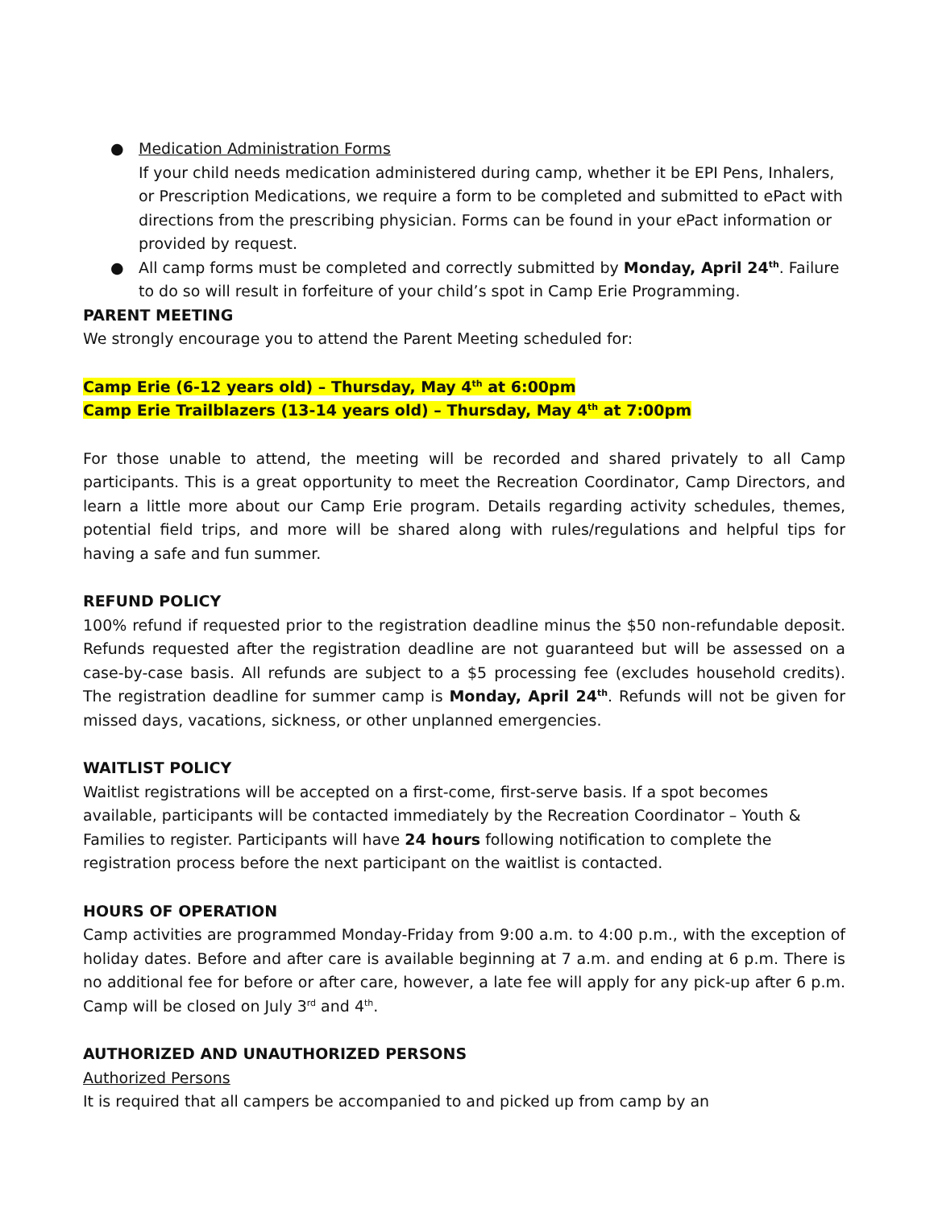● Medication Administration Forms
If your child needs medication administered during camp, whether it be EPI Pens, Inhalers, or Prescription Medications, we require a form to be completed and submitted to ePact with directions from the prescribing physician. Forms can be found in your ePact information or provided by request.
● All camp forms must be completed and correctly submitted by Monday, April 24<sup>th</sup>. Failure to do so will result in forfeiture of your child’s spot in Camp Erie Programming.
PARENT MEETING
We strongly encourage you to attend the Parent Meeting scheduled for:
Camp Erie (6-12 years old) – Thursday, May 4<sup>th</sup> at 6:00pm
Camp Erie Trailblazers (13-14 years old) – Thursday, May 4<sup>th</sup> at 7:00pm
For those unable to attend, the meeting will be recorded and shared privately to all Camp participants. This is a great opportunity to meet the Recreation Coordinator, Camp Directors, and learn a little more about our Camp Erie program. Details regarding activity schedules, themes, potential field trips, and more will be shared along with rules/regulations and helpful tips for having a safe and fun summer.
REFUND POLICY
100% refund if requested prior to the registration deadline minus the $50 non-refundable deposit. Refunds requested after the registration deadline are not guaranteed but will be assessed on a case-by-case basis. All refunds are subject to a $5 processing fee (excludes household credits). The registration deadline for summer camp is Monday, April 24<sup>th</sup>. Refunds will not be given for missed days, vacations, sickness, or other unplanned emergencies.
WAITLIST POLICY
Waitlist registrations will be accepted on a first-come, first-serve basis. If a spot becomes available, participants will be contacted immediately by the Recreation Coordinator – Youth & Families to register. Participants will have 24 hours following notification to complete the registration process before the next participant on the waitlist is contacted.
HOURS OF OPERATION
Camp activities are programmed Monday-Friday from 9:00 a.m. to 4:00 p.m., with the exception of holiday dates. Before and after care is available beginning at 7 a.m. and ending at 6 p.m. There is no additional fee for before or after care, however, a late fee will apply for any pick-up after 6 p.m. Camp will be closed on July 3<sup>rd</sup> and 4<sup>th</sup>.
AUTHORIZED AND UNAUTHORIZED PERSONS
Authorized Persons
It is required that all campers be accompanied to and picked up from camp by an